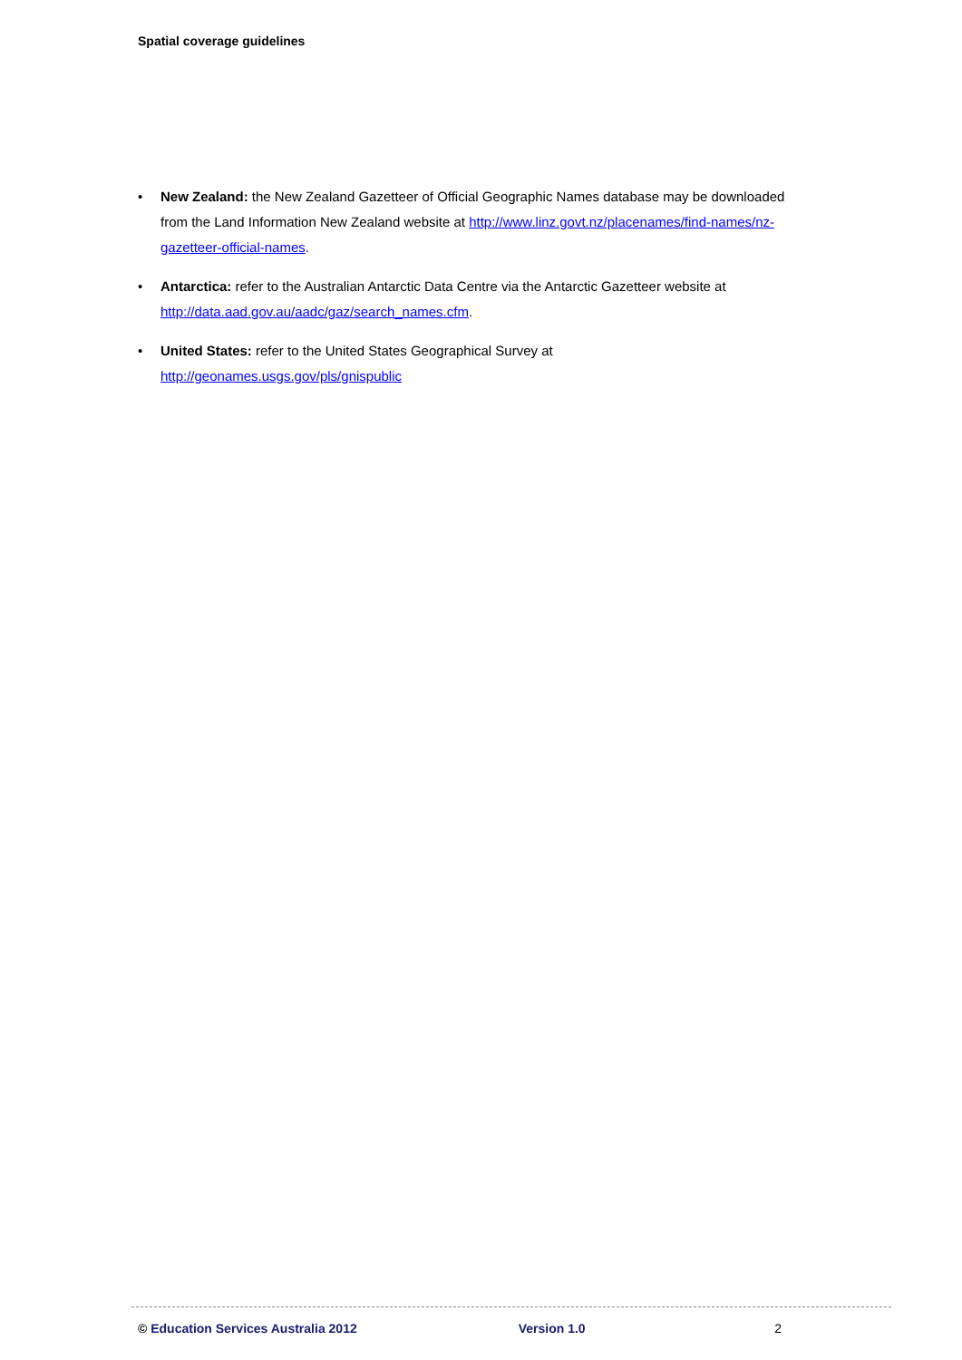Spatial coverage guidelines
• New Zealand: the New Zealand Gazetteer of Official Geographic Names database may be downloaded from the Land Information New Zealand website at http://www.linz.govt.nz/placenames/find-names/nz-gazetteer-official-names.
• Antarctica: refer to the Australian Antarctic Data Centre via the Antarctic Gazetteer website at http://data.aad.gov.au/aadc/gaz/search_names.cfm.
• United States: refer to the United States Geographical Survey at
http://geonames.usgs.gov/pls/gnispublic
© Education Services Australia 2012 Version 1.0 2